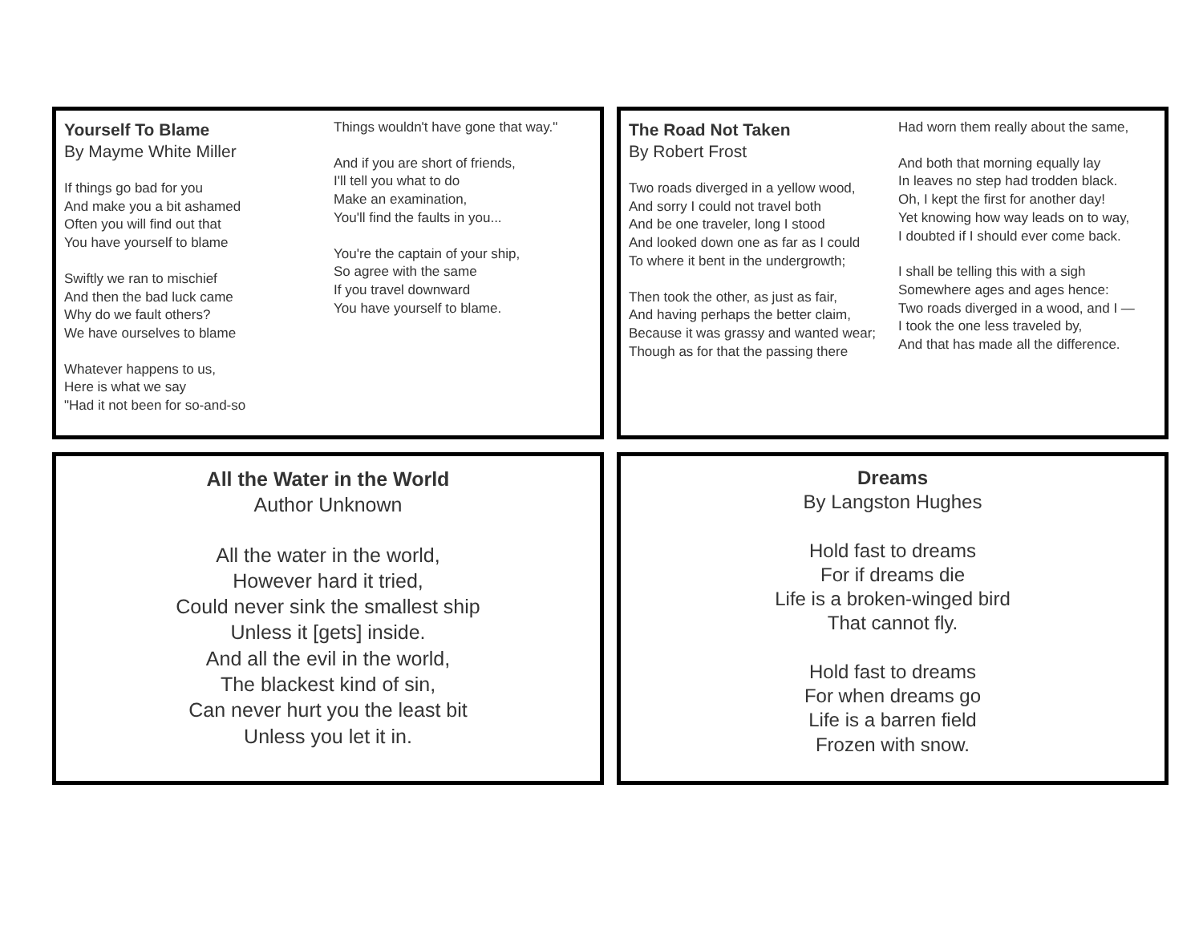Yourself To Blame
By Mayme White Miller
If things go bad for you
And make you a bit ashamed
Often you will find out that
You have yourself to blame
Swiftly we ran to mischief
And then the bad luck came
Why do we fault others?
We have ourselves to blame
Whatever happens to us,
Here is what we say
"Had it not been for so-and-so
Things wouldn't have gone that way."
And if you are short of friends,
I'll tell you what to do
Make an examination,
You'll find the faults in you...
You're the captain of your ship,
So agree with the same
If you travel downward
You have yourself to blame.
The Road Not Taken
By Robert Frost
Two roads diverged in a yellow wood,
And sorry I could not travel both
And be one traveler, long I stood
And looked down one as far as I could
To where it bent in the undergrowth;
Then took the other, as just as fair,
And having perhaps the better claim,
Because it was grassy and wanted wear;
Though as for that the passing there
Had worn them really about the same,
And both that morning equally lay
In leaves no step had trodden black.
Oh, I kept the first for another day!
Yet knowing how way leads on to way,
I doubted if I should ever come back.
I shall be telling this with a sigh
Somewhere ages and ages hence:
Two roads diverged in a wood, and I —
I took the one less traveled by,
And that has made all the difference.
All the Water in the World
Author Unknown
All the water in the world,
However hard it tried,
Could never sink the smallest ship
Unless it [gets] inside.
And all the evil in the world,
The blackest kind of sin,
Can never hurt you the least bit
Unless you let it in.
Dreams
By Langston Hughes
Hold fast to dreams
For if dreams die
Life is a broken-winged bird
That cannot fly.
Hold fast to dreams
For when dreams go
Life is a barren field
Frozen with snow.